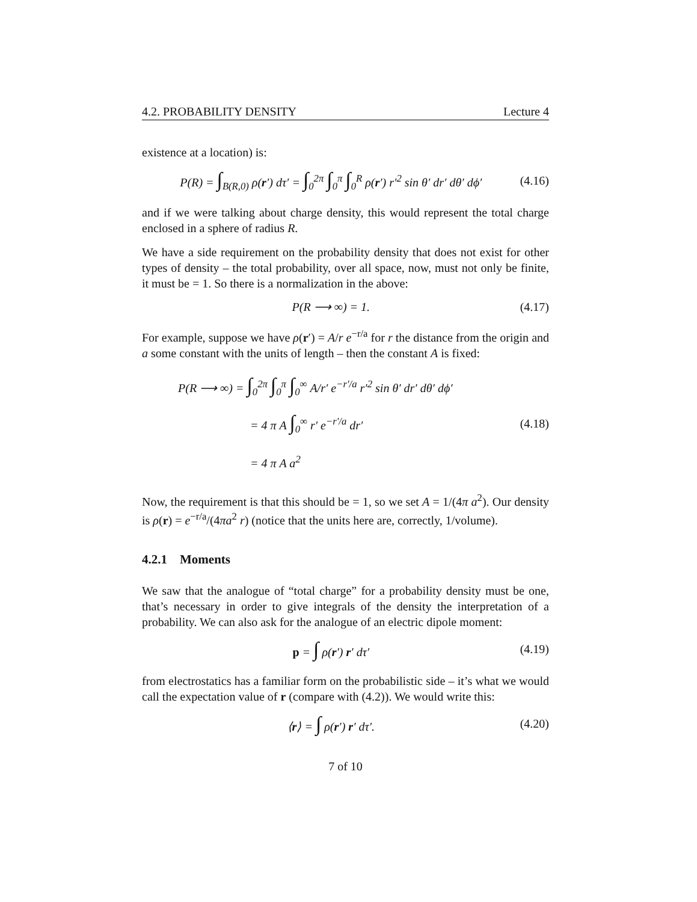4.2. PROBABILITY DENSITY Lecture 4
existence at a location) is:
P(R) = ∫<sub>B(R,0)</sub> ρ(r′) dτ′ = ∫<sub>0</sub><sup>2π</sup> ∫<sub>0</sub><sup>π</sup> ∫<sub>0</sub><sup>R</sup> ρ(r′) r′<sup>2</sup> sin θ′ dr′ dθ′ dϕ′ (4.16)
and if we were talking about charge density, this would represent the total charge enclosed in a sphere of radius R.
We have a side requirement on the probability density that does not exist for other types of density – the total probability, over all space, now, must not only be finite, it must be = 1. So there is a normalization in the above:
P(R ⟶ ∞) = 1. (4.17)
For example, suppose we have ρ(r′) = A/r e<sup>−r/a</sup> for r the distance from the origin and a some constant with the units of length – then the constant A is fixed:
P(R ⟶ ∞) = ∫<sub>0</sub><sup>2π</sup> ∫<sub>0</sub><sup>π</sup> ∫<sub>0</sub><sup>∞</sup> A/r′ e<sup>−r′/a</sup> r′<sup>2</sup> sin θ′ dr′ dθ′ dϕ′
= 4 π A ∫<sub>0</sub><sup>∞</sup> r′ e<sup>−r′/a</sup> dr′
= 4 π A a<sup>2</sup> (4.18)
Now, the requirement is that this should be = 1, so we set A = 1/(4π a<sup>2</sup>). Our density is ρ(r) = e<sup>−r/a</sup>/(4πa<sup>2</sup> r) (notice that the units here are, correctly, 1/volume).
4.2.1 Moments
We saw that the analogue of “total charge” for a probability density must be one, that’s necessary in order to give integrals of the density the interpretation of a probability. We can also ask for the analogue of an electric dipole moment:
p = ∫ ρ(r′) r′ dτ′ (4.19)
from electrostatics has a familiar form on the probabilistic side – it’s what we would call the expectation value of r (compare with (4.2)). We would write this:
⟨r⟩ = ∫ ρ(r′) r′ dτ′. (4.20)
7 of 10